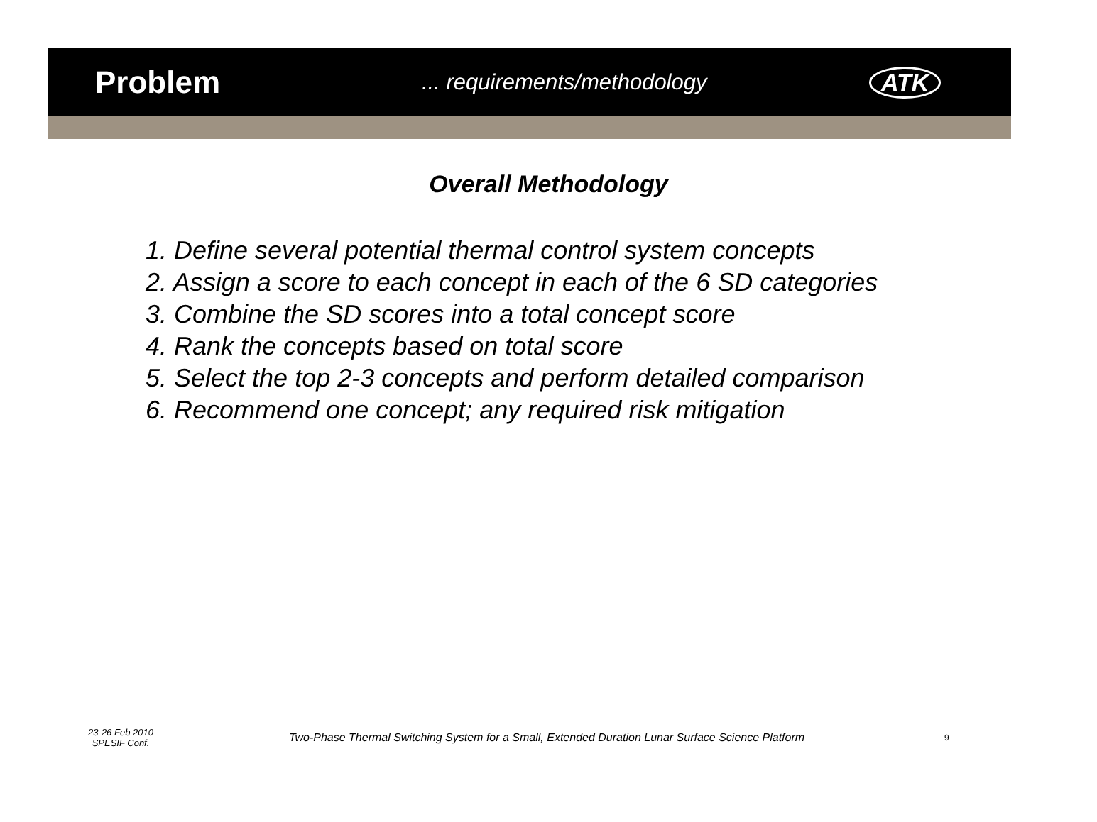Problem
... requirements/methodology ATK
Overall Methodology
1. Define several potential thermal control system concepts
2. Assign a score to each concept in each of the 6 SD categories
3. Combine the SD scores into a total concept score
4. Rank the concepts based on total score
5. Select the top 2-3 concepts and perform detailed comparison
6. Recommend one concept; any required risk mitigation
23-26 Feb 2010
SPESIF Conf.
Two-Phase Thermal Switching System for a Small, Extended Duration Lunar Surface Science Platform
9